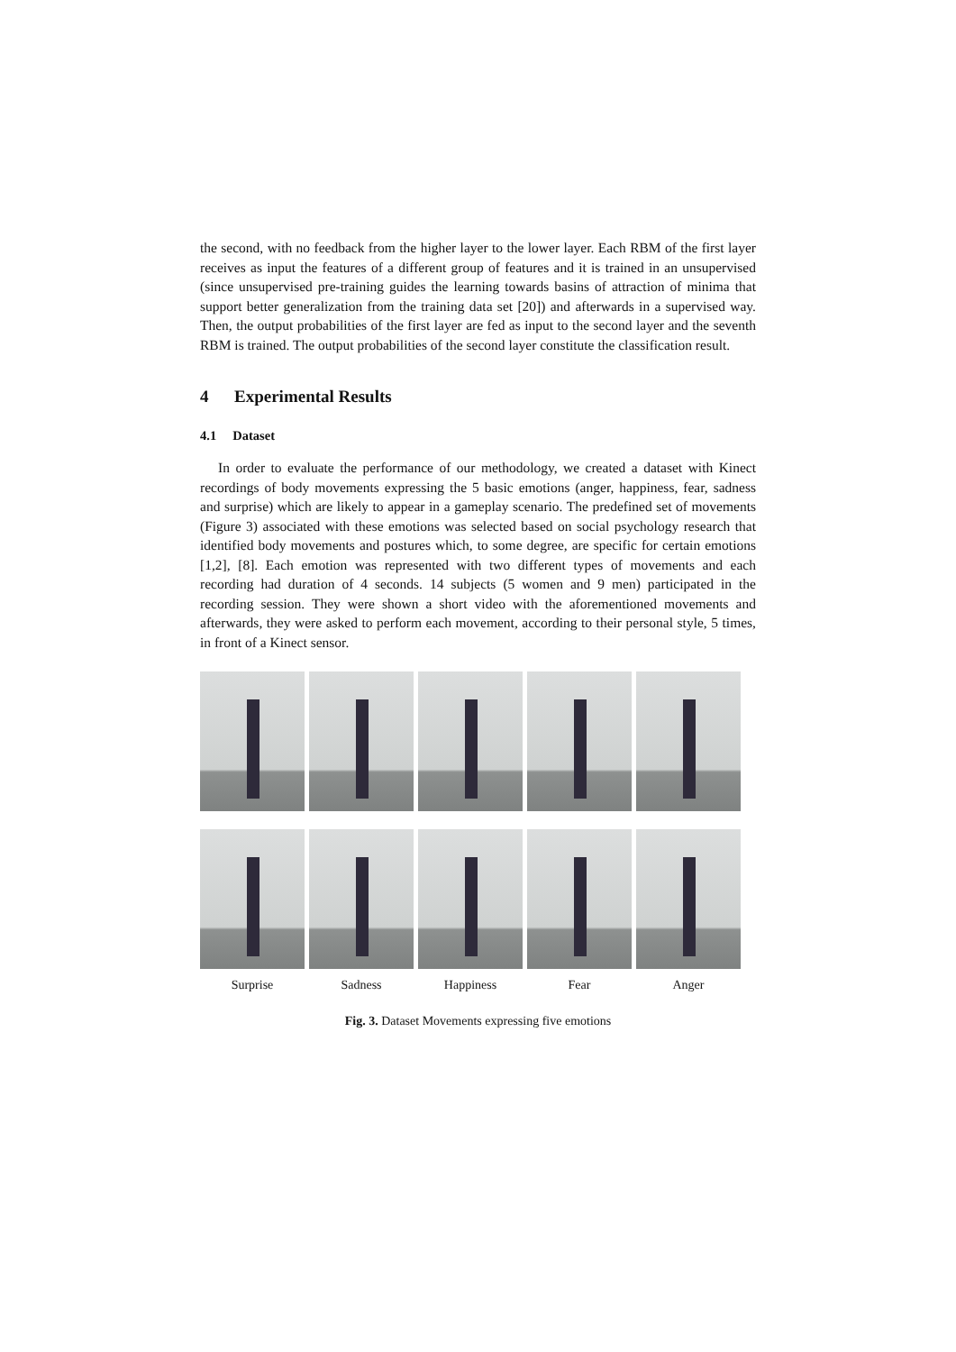the second, with no feedback from the higher layer to the lower layer. Each RBM of the first layer receives as input the features of a different group of features and it is trained in an unsupervised (since unsupervised pre-training guides the learning towards basins of attraction of minima that support better generalization from the training data set [20]) and afterwards in a supervised way. Then, the output probabilities of the first layer are fed as input to the second layer and the seventh RBM is trained. The output probabilities of the second layer constitute the classification result.
4 Experimental Results
4.1 Dataset
In order to evaluate the performance of our methodology, we created a dataset with Kinect recordings of body movements expressing the 5 basic emotions (anger, happiness, fear, sadness and surprise) which are likely to appear in a gameplay scenario. The predefined set of movements (Figure 3) associated with these emotions was selected based on social psychology research that identified body movements and postures which, to some degree, are specific for certain emotions [1,2], [8]. Each emotion was represented with two different types of movements and each recording had duration of 4 seconds. 14 subjects (5 women and 9 men) participated in the recording session. They were shown a short video with the aforementioned movements and afterwards, they were asked to perform each movement, according to their personal style, 5 times, in front of a Kinect sensor.
Surprise
Sadness
Happiness
Fear
Anger
Fig. 3. Dataset Movements expressing five emotions